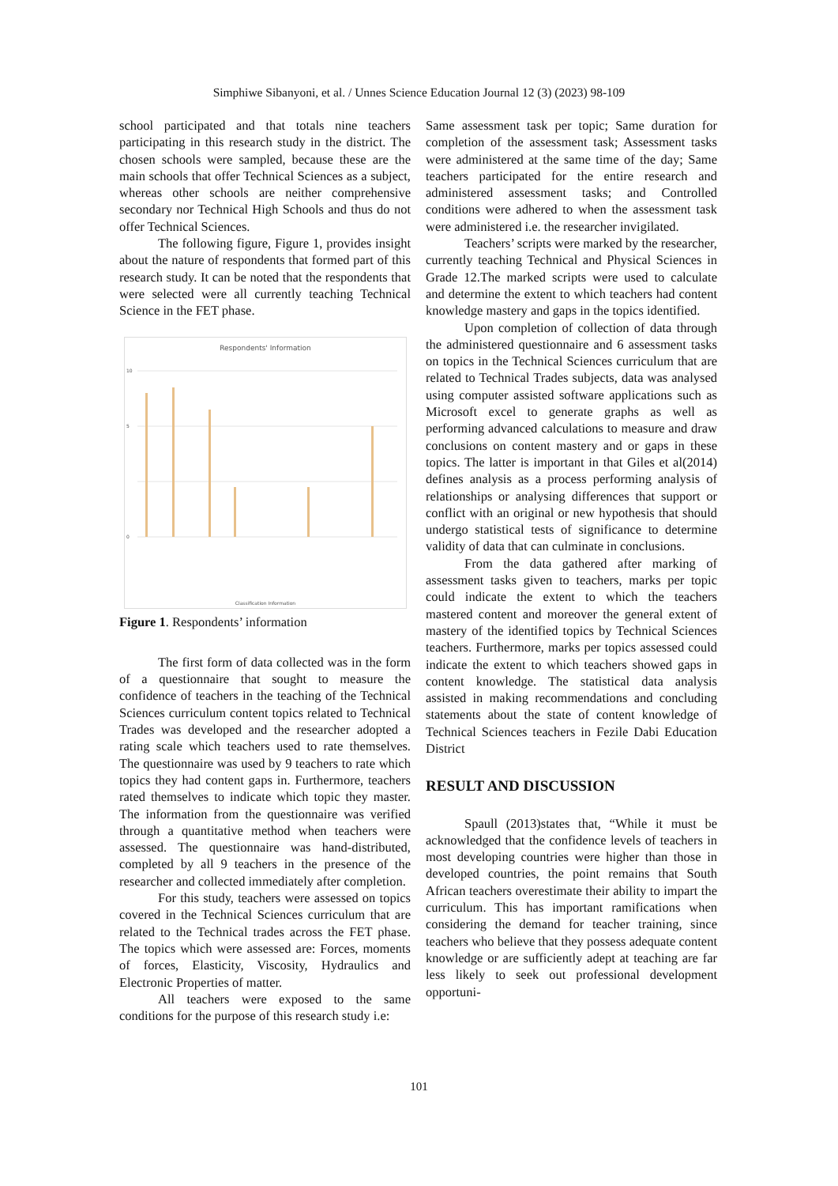Simphiwe Sibanyoni, et al. / Unnes Science Education Journal 12 (3) (2023) 98-109
school participated and that totals nine teachers participating in this research study in the district. The chosen schools were sampled, because these are the main schools that offer Technical Sciences as a subject, whereas other schools are neither comprehensive secondary nor Technical High Schools and thus do not offer Technical Sciences.
The following figure, Figure 1, provides insight about the nature of respondents that formed part of this research study. It can be noted that the respondents that were selected were all currently teaching Technical Science in the FET phase.
Respondents' Information
10
5
0
Classification Information
Figure 1. Respondents’ information
The first form of data collected was in the form of a questionnaire that sought to measure the confidence of teachers in the teaching of the Technical Sciences curriculum content topics related to Technical Trades was developed and the researcher adopted a rating scale which teachers used to rate themselves. The questionnaire was used by 9 teachers to rate which topics they had content gaps in. Furthermore, teachers rated themselves to indicate which topic they master. The information from the questionnaire was verified through a quantitative method when teachers were assessed. The questionnaire was hand-distributed, completed by all 9 teachers in the presence of the researcher and collected immediately after completion.
For this study, teachers were assessed on topics covered in the Technical Sciences curriculum that are related to the Technical trades across the FET phase. The topics which were assessed are: Forces, moments of forces, Elasticity, Viscosity, Hydraulics and Electronic Properties of matter.
All teachers were exposed to the same conditions for the purpose of this research study i.e:
Same assessment task per topic; Same duration for completion of the assessment task; Assessment tasks were administered at the same time of the day; Same teachers participated for the entire research and administered assessment tasks; and Controlled conditions were adhered to when the assessment task were administered i.e. the researcher invigilated.
Teachers’ scripts were marked by the researcher, currently teaching Technical and Physical Sciences in Grade 12.The marked scripts were used to calculate and determine the extent to which teachers had content knowledge mastery and gaps in the topics identified.
Upon completion of collection of data through the administered questionnaire and 6 assessment tasks on topics in the Technical Sciences curriculum that are related to Technical Trades subjects, data was analysed using computer assisted software applications such as Microsoft excel to generate graphs as well as performing advanced calculations to measure and draw conclusions on content mastery and or gaps in these topics. The latter is important in that Giles et al(2014) defines analysis as a process performing analysis of relationships or analysing differences that support or conflict with an original or new hypothesis that should undergo statistical tests of significance to determine validity of data that can culminate in conclusions.
From the data gathered after marking of assessment tasks given to teachers, marks per topic could indicate the extent to which the teachers mastered content and moreover the general extent of mastery of the identified topics by Technical Sciences teachers. Furthermore, marks per topics assessed could indicate the extent to which teachers showed gaps in content knowledge. The statistical data analysis assisted in making recommendations and concluding statements about the state of content knowledge of Technical Sciences teachers in Fezile Dabi Education District
RESULT AND DISCUSSION
Spaull (2013)states that, “While it must be acknowledged that the confidence levels of teachers in most developing countries were higher than those in developed countries, the point remains that South African teachers overestimate their ability to impart the curriculum. This has important ramifications when considering the demand for teacher training, since teachers who believe that they possess adequate content knowledge or are sufficiently adept at teaching are far less likely to seek out professional development opportuni-
101